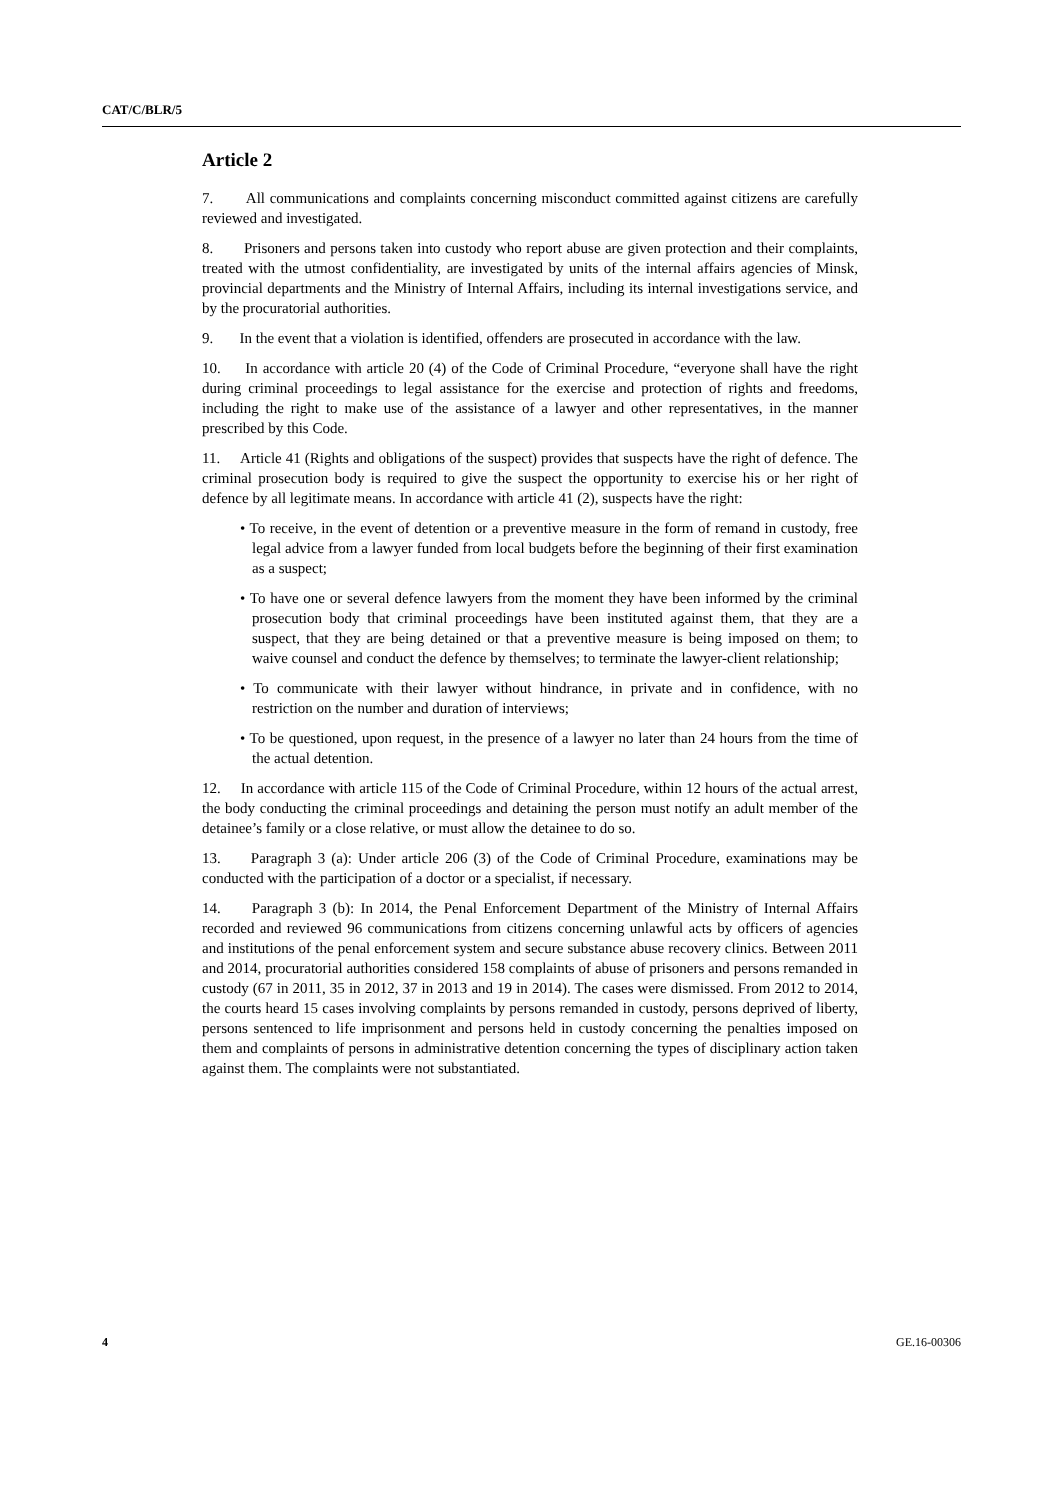CAT/C/BLR/5
Article 2
7. All communications and complaints concerning misconduct committed against citizens are carefully reviewed and investigated.
8. Prisoners and persons taken into custody who report abuse are given protection and their complaints, treated with the utmost confidentiality, are investigated by units of the internal affairs agencies of Minsk, provincial departments and the Ministry of Internal Affairs, including its internal investigations service, and by the procuratorial authorities.
9. In the event that a violation is identified, offenders are prosecuted in accordance with the law.
10. In accordance with article 20 (4) of the Code of Criminal Procedure, “everyone shall have the right during criminal proceedings to legal assistance for the exercise and protection of rights and freedoms, including the right to make use of the assistance of a lawyer and other representatives, in the manner prescribed by this Code.
11. Article 41 (Rights and obligations of the suspect) provides that suspects have the right of defence. The criminal prosecution body is required to give the suspect the opportunity to exercise his or her right of defence by all legitimate means. In accordance with article 41 (2), suspects have the right:
• To receive, in the event of detention or a preventive measure in the form of remand in custody, free legal advice from a lawyer funded from local budgets before the beginning of their first examination as a suspect;
• To have one or several defence lawyers from the moment they have been informed by the criminal prosecution body that criminal proceedings have been instituted against them, that they are a suspect, that they are being detained or that a preventive measure is being imposed on them; to waive counsel and conduct the defence by themselves; to terminate the lawyer-client relationship;
• To communicate with their lawyer without hindrance, in private and in confidence, with no restriction on the number and duration of interviews;
• To be questioned, upon request, in the presence of a lawyer no later than 24 hours from the time of the actual detention.
12. In accordance with article 115 of the Code of Criminal Procedure, within 12 hours of the actual arrest, the body conducting the criminal proceedings and detaining the person must notify an adult member of the detainee’s family or a close relative, or must allow the detainee to do so.
13. Paragraph 3 (a): Under article 206 (3) of the Code of Criminal Procedure, examinations may be conducted with the participation of a doctor or a specialist, if necessary.
14. Paragraph 3 (b): In 2014, the Penal Enforcement Department of the Ministry of Internal Affairs recorded and reviewed 96 communications from citizens concerning unlawful acts by officers of agencies and institutions of the penal enforcement system and secure substance abuse recovery clinics. Between 2011 and 2014, procuratorial authorities considered 158 complaints of abuse of prisoners and persons remanded in custody (67 in 2011, 35 in 2012, 37 in 2013 and 19 in 2014). The cases were dismissed. From 2012 to 2014, the courts heard 15 cases involving complaints by persons remanded in custody, persons deprived of liberty, persons sentenced to life imprisonment and persons held in custody concerning the penalties imposed on them and complaints of persons in administrative detention concerning the types of disciplinary action taken against them. The complaints were not substantiated.
4 GE.16-00306